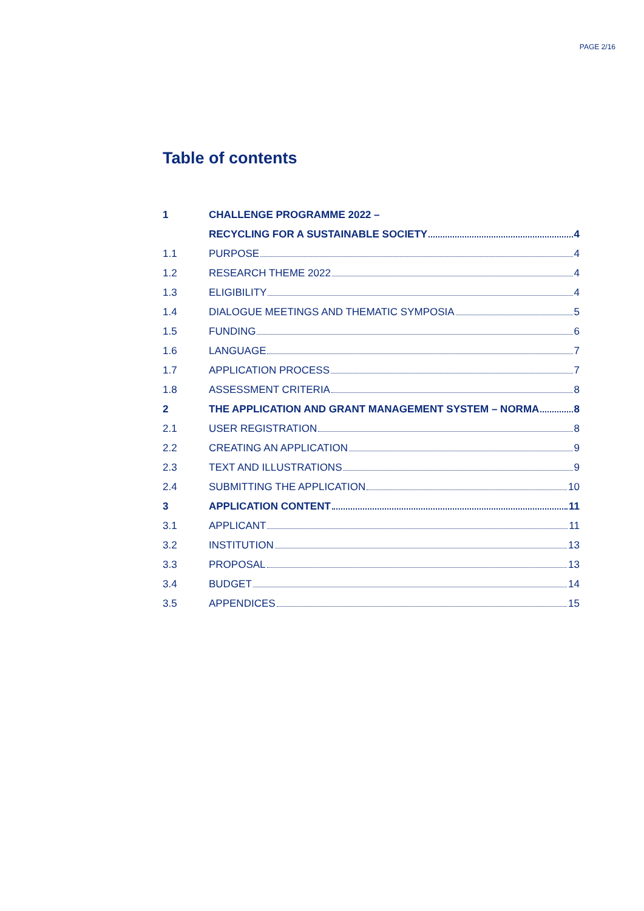PAGE 2/16
Table of contents
1 CHALLENGE PROGRAMME 2022 –
RECYCLING FOR A SUSTAINABLE SOCIETY 4
1.1 PURPOSE 4
1.2 RESEARCH THEME 2022 4
1.3 ELIGIBILITY 4
1.4 DIALOGUE MEETINGS AND THEMATIC SYMPOSIA 5
1.5 FUNDING 6
1.6 LANGUAGE 7
1.7 APPLICATION PROCESS 7
1.8 ASSESSMENT CRITERIA 8
2 THE APPLICATION AND GRANT MANAGEMENT SYSTEM – NORMA 8
2.1 USER REGISTRATION 8
2.2 CREATING AN APPLICATION 9
2.3 TEXT AND ILLUSTRATIONS 9
2.4 SUBMITTING THE APPLICATION 10
3 APPLICATION CONTENT 11
3.1 APPLICANT 11
3.2 INSTITUTION 13
3.3 PROPOSAL 13
3.4 BUDGET 14
3.5 APPENDICES 15